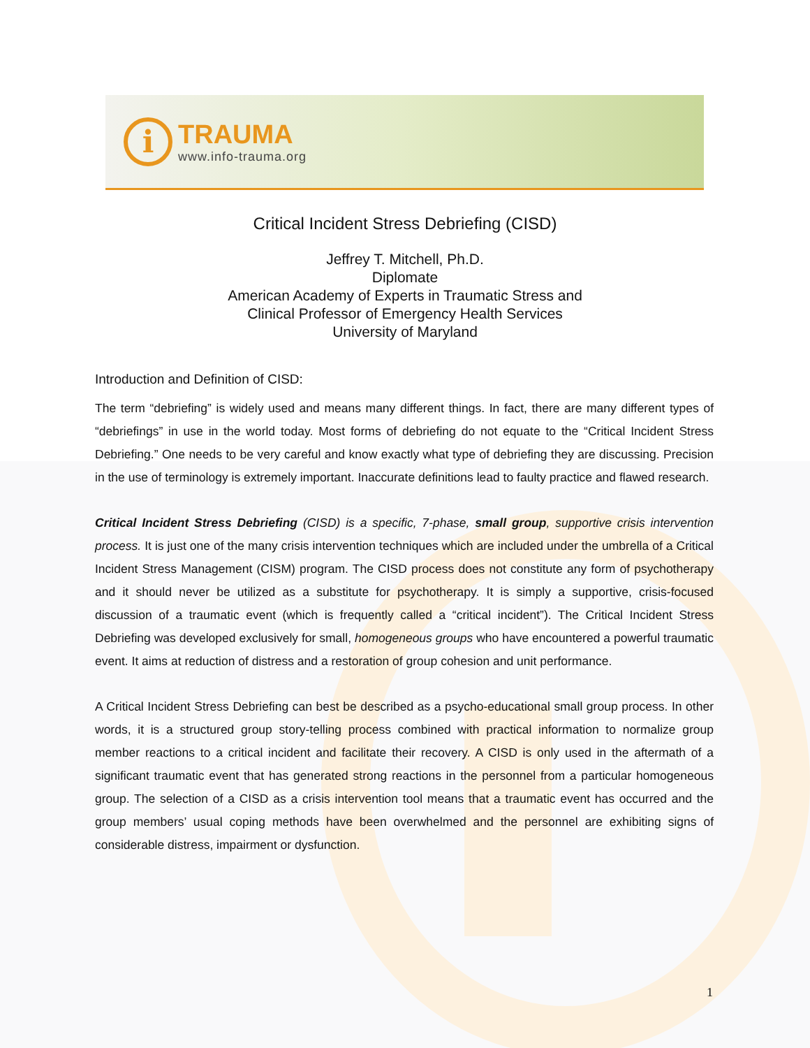i
TRAUMA
www.info-trauma.org
Critical Incident Stress Debriefing (CISD)
Jeffrey T. Mitchell, Ph.D.
Diplomate
American Academy of Experts in Traumatic Stress and
Clinical Professor of Emergency Health Services
University of Maryland
Introduction and Definition of CISD:
The term “debriefing” is widely used and means many different things. In fact, there are many different types of “debriefings” in use in the world today. Most forms of debriefing do not equate to the “Critical Incident Stress Debriefing.” One needs to be very careful and know exactly what type of debriefing they are discussing. Precision in the use of terminology is extremely important. Inaccurate definitions lead to faulty practice and flawed research.
Critical Incident Stress Debriefing (CISD) is a specific, 7-phase, small group, supportive crisis intervention process. It is just one of the many crisis intervention techniques which are included under the umbrella of a Critical Incident Stress Management (CISM) program. The CISD process does not constitute any form of psychotherapy and it should never be utilized as a substitute for psychotherapy. It is simply a supportive, crisis-focused discussion of a traumatic event (which is frequently called a “critical incident”). The Critical Incident Stress Debriefing was developed exclusively for small, homogeneous groups who have encountered a powerful traumatic event. It aims at reduction of distress and a restoration of group cohesion and unit performance.
A Critical Incident Stress Debriefing can best be described as a psycho-educational small group process. In other words, it is a structured group story-telling process combined with practical information to normalize group member reactions to a critical incident and facilitate their recovery. A CISD is only used in the aftermath of a significant traumatic event that has generated strong reactions in the personnel from a particular homogeneous group. The selection of a CISD as a crisis intervention tool means that a traumatic event has occurred and the group members’ usual coping methods have been overwhelmed and the personnel are exhibiting signs of considerable distress, impairment or dysfunction.
1